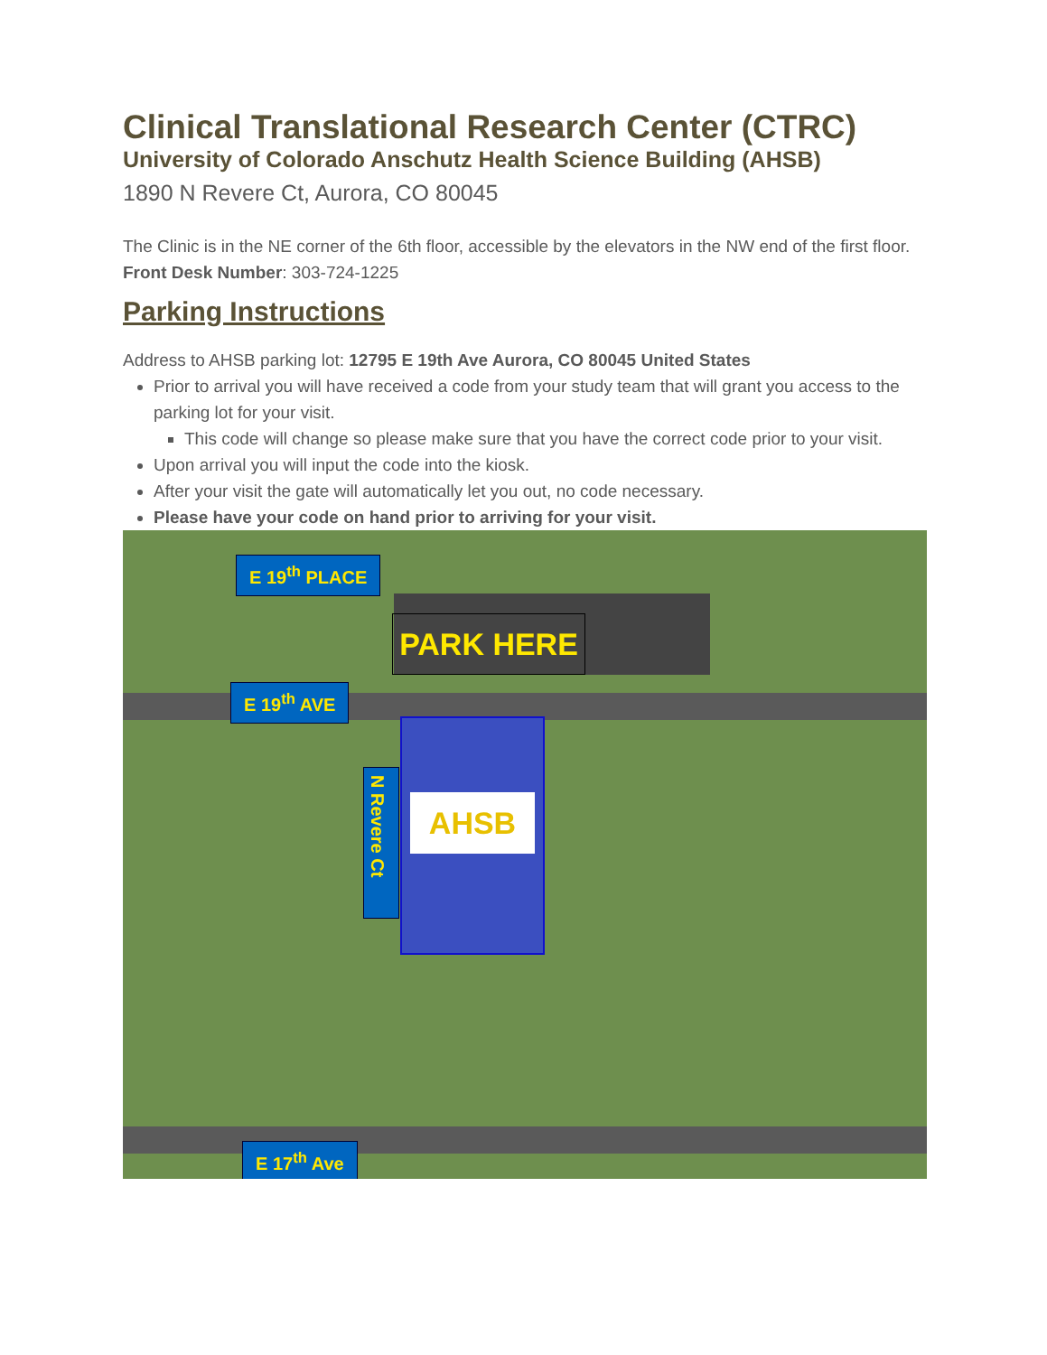Clinical Translational Research Center (CTRC)
University of Colorado Anschutz Health Science Building (AHSB)
1890 N Revere Ct, Aurora, CO 80045
The Clinic is in the NE corner of the 6th floor, accessible by the elevators in the NW end of the first floor.
Front Desk Number: 303-724-1225
Parking Instructions
Address to AHSB parking lot: 12795 E 19th Ave Aurora, CO 80045 United States
Prior to arrival you will have received a code from your study team that will grant you access to the parking lot for your visit.
This code will change so please make sure that you have the correct code prior to your visit.
Upon arrival you will input the code into the kiosk.
After your visit the gate will automatically let you out, no code necessary.
Please have your code on hand prior to arriving for your visit.
E 19<sup>th</sup> PLACE
PARK HERE
E 19<sup>th</sup> AVE
N Revere Ct
AHSB
E 17<sup>th</sup> Ave